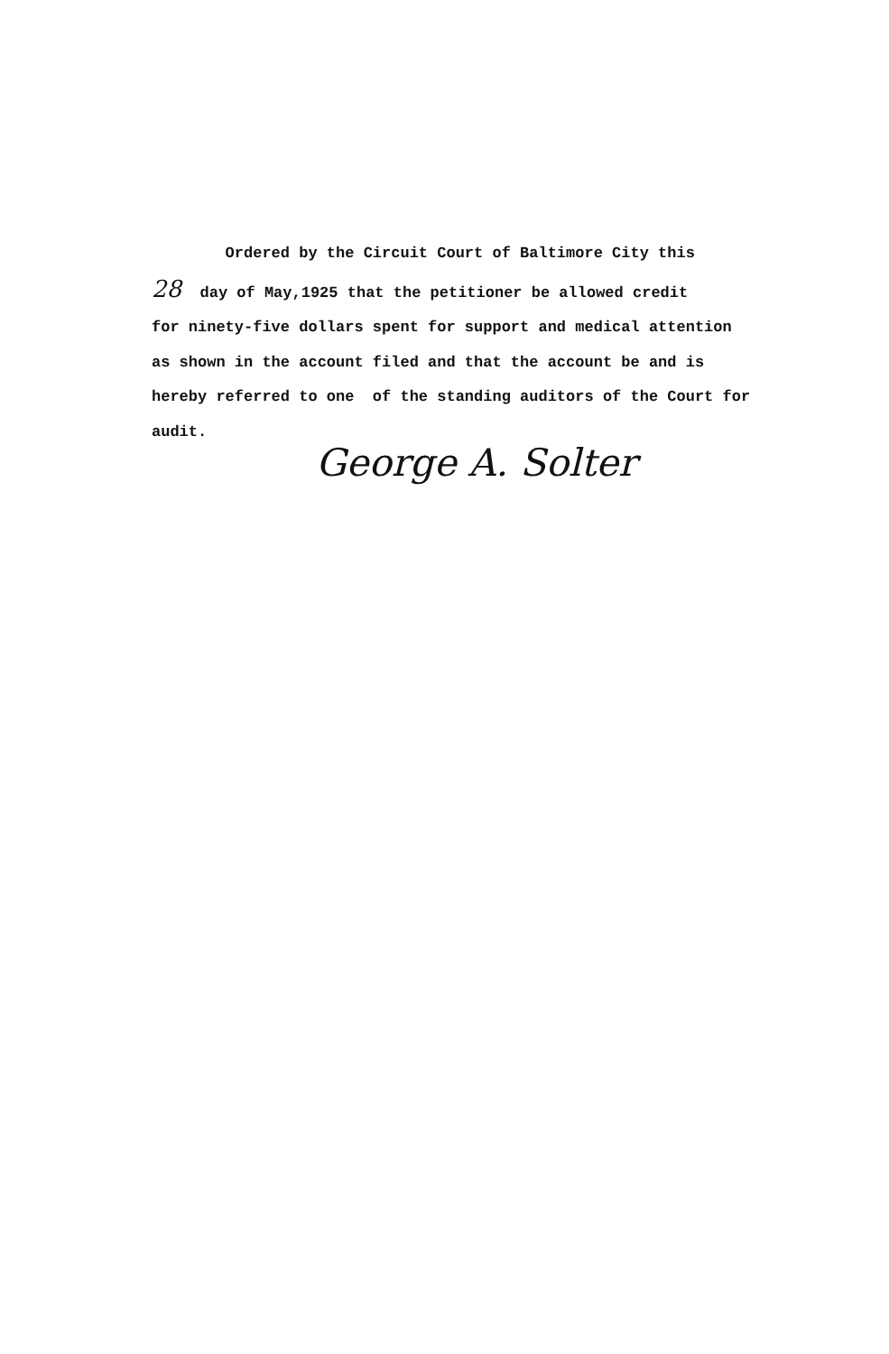Ordered by the Circuit Court of Baltimore City this 28 day of May,1925 that the petitioner be allowed credit for ninety-five dollars spent for support and medical attention as shown in the account filed and that the account be and is hereby referred to one of the standing auditors of the Court for audit.
George A. Solter